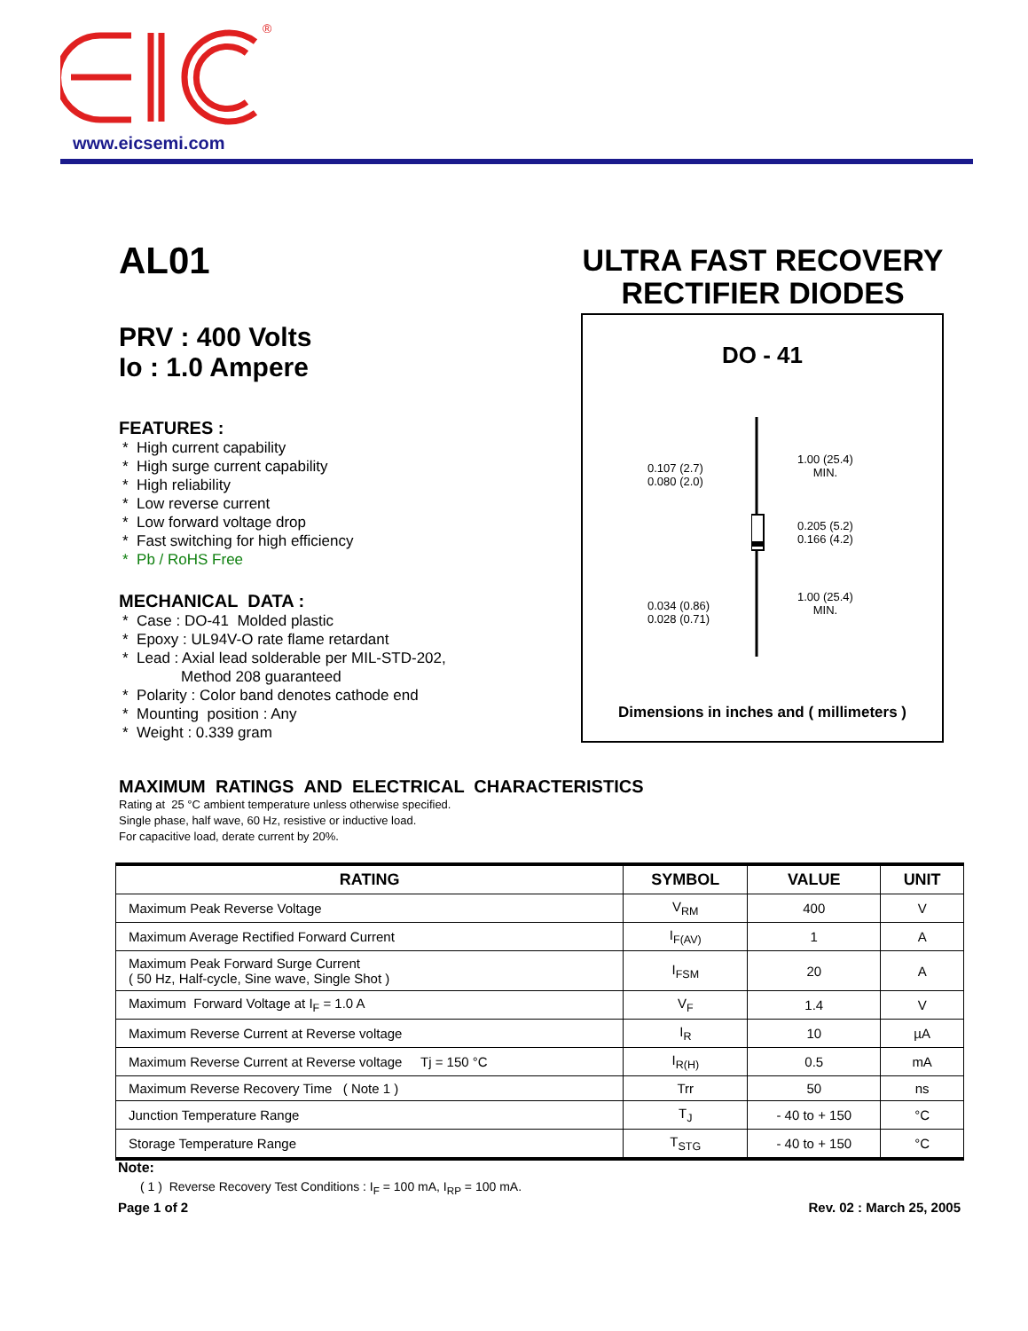®
www.eicsemi.com
AL01
PRV : 400 Volts
Io : 1.0 Ampere
FEATURES :
* High current capability
* High surge current capability
* High reliability
* Low reverse current
* Low forward voltage drop
* Fast switching for high efficiency
* Pb / RoHS Free
MECHANICAL DATA :
* Case : DO-41 Molded plastic
* Epoxy : UL94V-O rate flame retardant
* Lead : Axial lead solderable per MIL-STD-202,
Method 208 guaranteed
* Polarity : Color band denotes cathode end
* Mounting position : Any
* Weight : 0.339 gram
ULTRA FAST RECOVERY
RECTIFIER DIODES
DO - 41
0.107 (2.7)
0.080 (2.0)
1.00 (25.4)
MIN.
0.205 (5.2)
0.166 (4.2)
0.034 (0.86)
0.028 (0.71)
1.00 (25.4)
MIN.
Dimensions in inches and ( millimeters )
MAXIMUM RATINGS AND ELECTRICAL CHARACTERISTICS
Rating at 25 °C ambient temperature unless otherwise specified.
Single phase, half wave, 60 Hz, resistive or inductive load.
For capacitive load, derate current by 20%.
| RATING | SYMBOL | VALUE | UNIT |
| --- | --- | --- | --- |
| Maximum Peak Reverse Voltage | V<sub>RM</sub> | 400 | V |
| Maximum Average Rectified Forward Current | I<sub>F(AV)</sub> | 1 | A |
| Maximum Peak Forward Surge Current ( 50 Hz, Half-cycle, Sine wave, Single Shot ) | I<sub>FSM</sub> | 20 | A |
| Maximum Forward Voltage at I<sub>F</sub> = 1.0 A | V<sub>F</sub> | 1.4 | V |
| Maximum Reverse Current at Reverse voltage | I<sub>R</sub> | 10 | µA |
| Maximum Reverse Current at Reverse voltage Tj = 150 °C | I<sub>R(H)</sub> | 0.5 | mA |
| Maximum Reverse Recovery Time ( Note 1 ) | Trr | 50 | ns |
| Junction Temperature Range | T<sub>J</sub> | - 40 to + 150 | °C |
| Storage Temperature Range | T<sub>STG</sub> | - 40 to + 150 | °C |
Note:
( 1 ) Reverse Recovery Test Conditions : I<sub>F</sub> = 100 mA, I<sub>RP</sub> = 100 mA.
Page 1 of 2 Rev. 02 : March 25, 2005